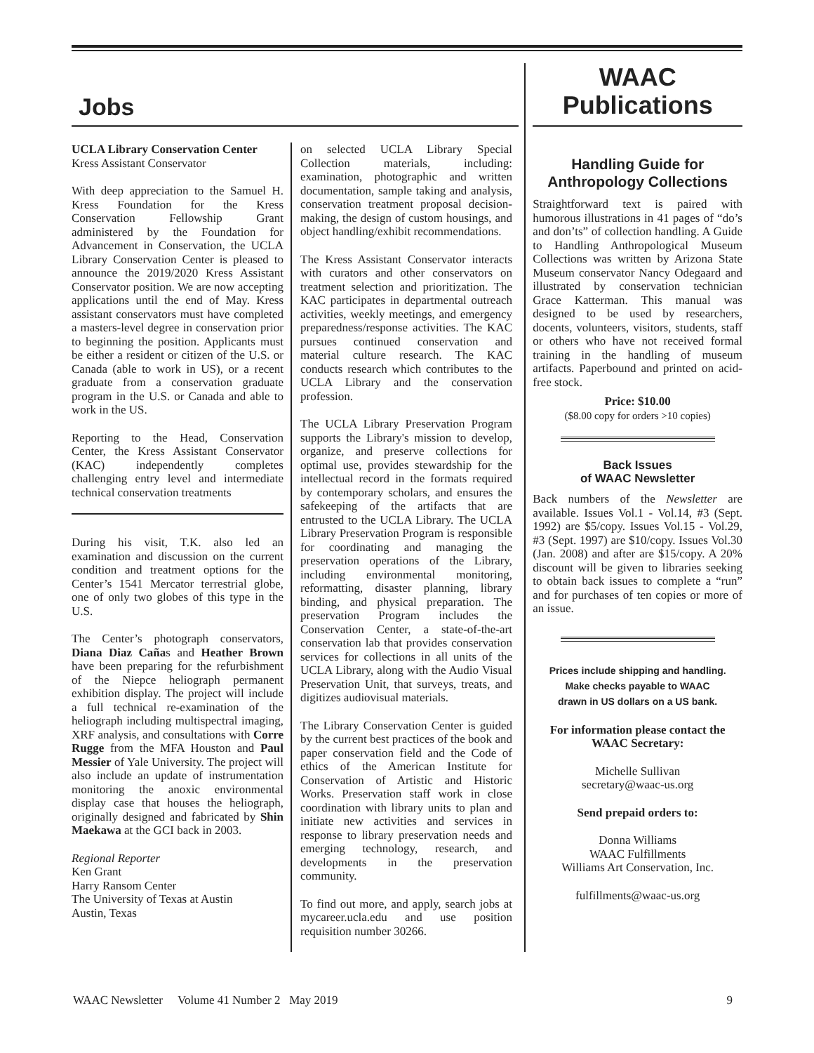Jobs
UCLA Library Conservation Center
Kress Assistant Conservator
With deep appreciation to the Samuel H. Kress Foundation for the Kress Conservation Fellowship Grant administered by the Foundation for Advancement in Conservation, the UCLA Library Conservation Center is pleased to announce the 2019/2020 Kress Assistant Conservator position. We are now accepting applications until the end of May. Kress assistant conservators must have completed a masters-level degree in conservation prior to beginning the position. Applicants must be either a resident or citizen of the U.S. or Canada (able to work in US), or a recent graduate from a conservation graduate program in the U.S. or Canada and able to work in the US.
Reporting to the Head, Conservation Center, the Kress Assistant Conservator (KAC) independently completes challenging entry level and intermediate technical conservation treatments
During his visit, T.K. also led an examination and discussion on the current condition and treatment options for the Center’s 1541 Mercator terrestrial globe, one of only two globes of this type in the U.S.
The Center’s photograph conservators, Diana Diaz Cañas and Heather Brown have been preparing for the refurbishment of the Niepce heliograph permanent exhibition display. The project will include a full technical re-examination of the heliograph including multispectral imaging, XRF analysis, and consultations with Corre Rugge from the MFA Houston and Paul Messier of Yale University. The project will also include an update of instrumentation monitoring the anoxic environmental display case that houses the heliograph, originally designed and fabricated by Shin Maekawa at the GCI back in 2003.
Regional Reporter
Ken Grant
Harry Ransom Center
The University of Texas at Austin
Austin, Texas
on selected UCLA Library Special Collection materials, including: examination, photographic and written documentation, sample taking and analysis, conservation treatment proposal decision-making, the design of custom housings, and object handling/exhibit recommendations.
The Kress Assistant Conservator interacts with curators and other conservators on treatment selection and prioritization. The KAC participates in departmental outreach activities, weekly meetings, and emergency preparedness/response activities. The KAC pursues continued conservation and material culture research. The KAC conducts research which contributes to the UCLA Library and the conservation profession.
The UCLA Library Preservation Program supports the Library's mission to develop, organize, and preserve collections for optimal use, provides stewardship for the intellectual record in the formats required by contemporary scholars, and ensures the safekeeping of the artifacts that are entrusted to the UCLA Library. The UCLA Library Preservation Program is responsible for coordinating and managing the preservation operations of the Library, including environmental monitoring, reformatting, disaster planning, library binding, and physical preparation. The preservation Program includes the Conservation Center, a state-of-the-art conservation lab that provides conservation services for collections in all units of the UCLA Library, along with the Audio Visual Preservation Unit, that surveys, treats, and digitizes audiovisual materials.
The Library Conservation Center is guided by the current best practices of the book and paper conservation field and the Code of ethics of the American Institute for Conservation of Artistic and Historic Works. Preservation staff work in close coordination with library units to plan and initiate new activities and services in response to library preservation needs and emerging technology, research, and developments in the preservation community.
To find out more, and apply, search jobs at mycareer.ucla.edu and use position requisition number 30266.
WAAC Publications
Handling Guide for Anthropology Collections
Straightforward text is paired with humorous illustrations in 41 pages of “do’s and don’ts” of collection handling. A Guide to Handling Anthropological Museum Collections was written by Arizona State Museum conservator Nancy Odegaard and illustrated by conservation technician Grace Katterman. This manual was designed to be used by researchers, docents, volunteers, visitors, students, staff or others who have not received formal training in the handling of museum artifacts. Paperbound and printed on acid-free stock.
Price: $10.00
($8.00 copy for orders >10 copies)
Back Issues
of WAAC Newsletter
Back numbers of the Newsletter are available. Issues Vol.1 - Vol.14, #3 (Sept. 1992) are $5/copy. Issues Vol.15 - Vol.29, #3 (Sept. 1997) are $10/copy. Issues Vol.30 (Jan. 2008) and after are $15/copy. A 20% discount will be given to libraries seeking to obtain back issues to complete a “run” and for purchases of ten copies or more of an issue.
Prices include shipping and handling.
Make checks payable to WAAC
drawn in US dollars on a US bank.
For information please contact the WAAC Secretary:
Michelle Sullivan
secretary@waac-us.org
Send prepaid orders to:
Donna Williams
WAAC Fulfillments
Williams Art Conservation, Inc.
fulfillments@waac-us.org
WAAC Newsletter Volume 41 Number 2 May 2019 9